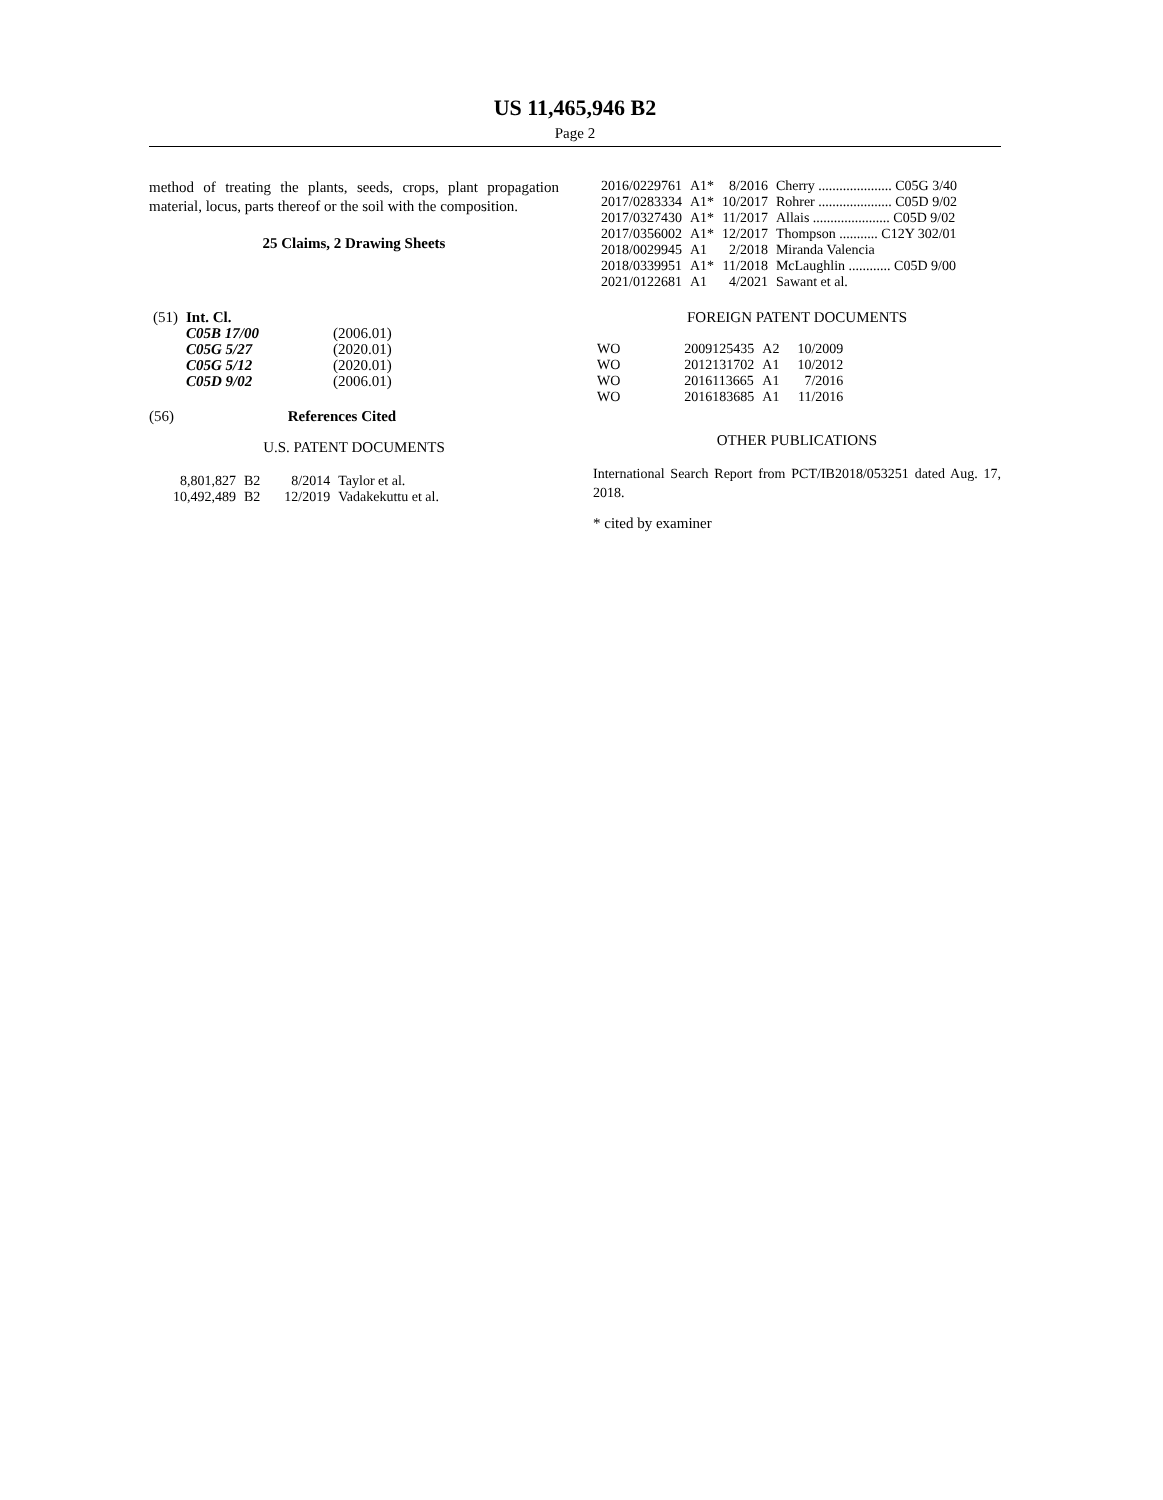US 11,465,946 B2
Page 2
method of treating the plants, seeds, crops, plant propagation material, locus, parts thereof or the soil with the composition.
25 Claims, 2 Drawing Sheets
| (51) | Int. Cl. | |
| | C05B 17/00 | (2006.01) |
| | C05G 5/27 | (2020.01) |
| | C05G 5/12 | (2020.01) |
| | C05D 9/02 | (2006.01) |
(56) References Cited
U.S. PATENT DOCUMENTS
| 8,801,827 | B2 | 8/2014 | Taylor et al. |
| 10,492,489 | B2 | 12/2019 | Vadakekuttu et al. |
| 2016/0229761 | A1* | 8/2016 | Cherry ..................... C05G 3/40 |
| 2017/0283334 | A1* | 10/2017 | Rohrer ..................... C05D 9/02 |
| 2017/0327430 | A1* | 11/2017 | Allais ...................... C05D 9/02 |
| 2017/0356002 | A1* | 12/2017 | Thompson ........... C12Y 302/01 |
| 2018/0029945 | A1 | 2/2018 | Miranda Valencia |
| 2018/0339951 | A1* | 11/2018 | McLaughlin ............ C05D 9/00 |
| 2021/0122681 | A1 | 4/2021 | Sawant et al. |
FOREIGN PATENT DOCUMENTS
| WO | 2009125435 | A2 | 10/2009 |
| WO | 2012131702 | A1 | 10/2012 |
| WO | 2016113665 | A1 | 7/2016 |
| WO | 2016183685 | A1 | 11/2016 |
OTHER PUBLICATIONS
International Search Report from PCT/IB2018/053251 dated Aug. 17, 2018.
* cited by examiner